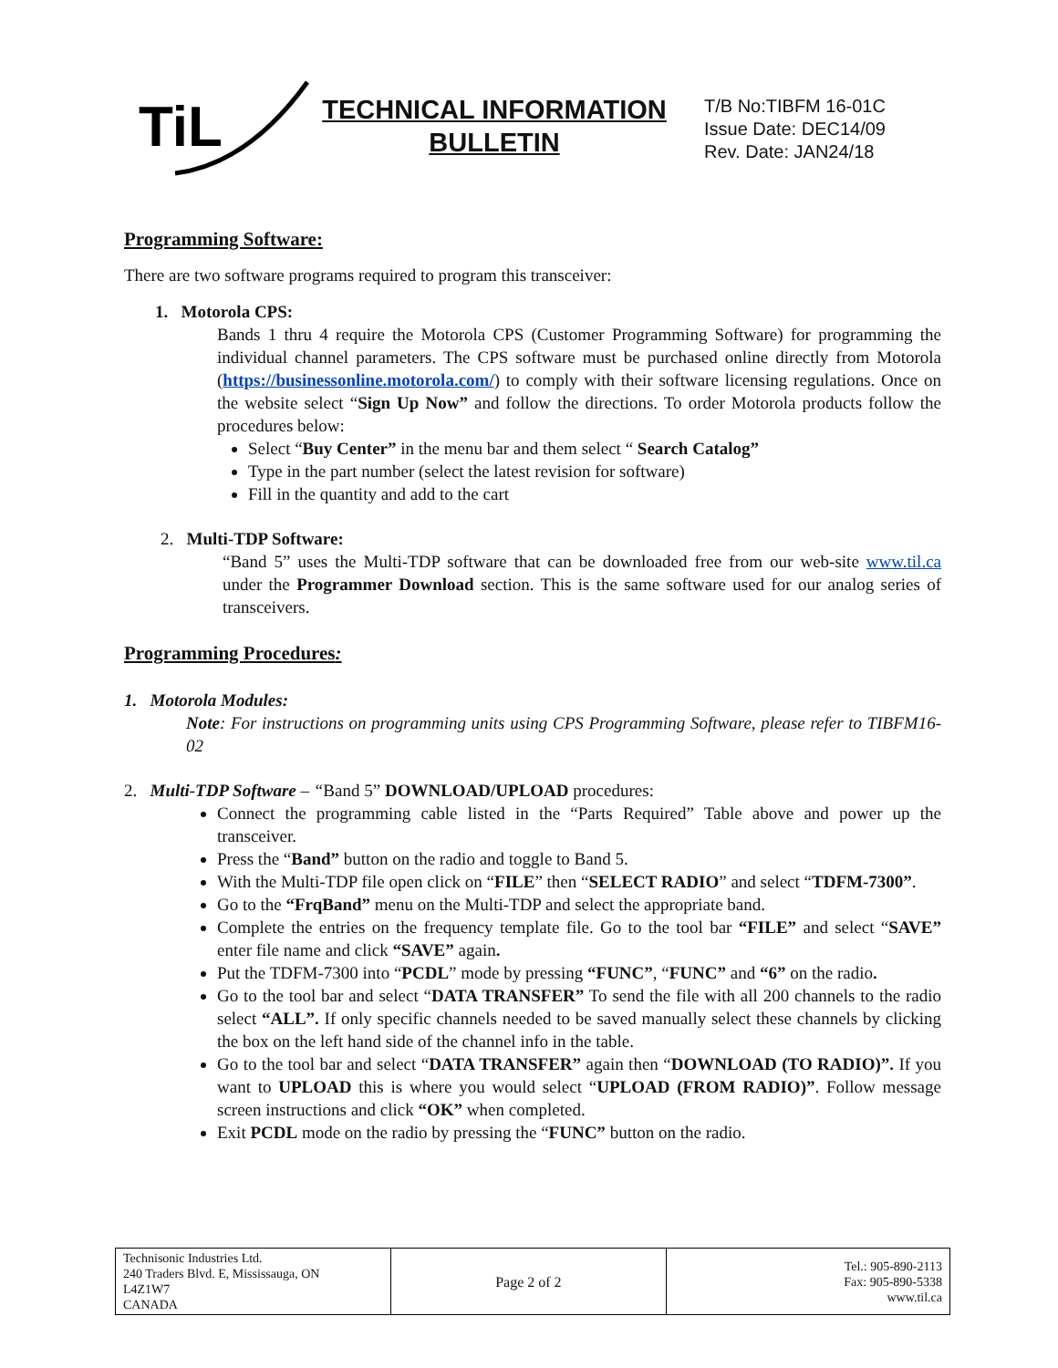TiL
TECHNICAL INFORMATION
BULLETIN
T/B No:TIBFM 16-01C
Issue Date: DEC14/09
Rev. Date: JAN24/18
Programming Software:
There are two software programs required to program this transceiver:
1. Motorola CPS:
Bands 1 thru 4 require the Motorola CPS (Customer Programming Software) for programming the individual channel parameters. The CPS software must be purchased online directly from Motorola (https://businessonline.motorola.com/) to comply with their software licensing regulations. Once on the website select “Sign Up Now” and follow the directions. To order Motorola products follow the procedures below:
Select “Buy Center” in the menu bar and them select “ Search Catalog”
Type in the part number (select the latest revision for software)
Fill in the quantity and add to the cart
2. Multi-TDP Software:
“Band 5” uses the Multi-TDP software that can be downloaded free from our web-site www.til.ca under the Programmer Download section. This is the same software used for our analog series of transceivers.
Programming Procedures:
1. Motorola Modules:
Note: For instructions on programming units using CPS Programming Software, please refer to TIBFM16-02
2. Multi-TDP Software – “Band 5” DOWNLOAD/UPLOAD procedures:
Connect the programming cable listed in the “Parts Required” Table above and power up the transceiver.
Press the “Band” button on the radio and toggle to Band 5.
With the Multi-TDP file open click on “FILE” then “SELECT RADIO” and select “TDFM-7300”.
Go to the “FrqBand” menu on the Multi-TDP and select the appropriate band.
Complete the entries on the frequency template file. Go to the tool bar “FILE” and select “SAVE” enter file name and click “SAVE” again.
Put the TDFM-7300 into “PCDL” mode by pressing “FUNC”, “FUNC” and “6” on the radio.
Go to the tool bar and select “DATA TRANSFER” To send the file with all 200 channels to the radio select “ALL”. If only specific channels needed to be saved manually select these channels by clicking the box on the left hand side of the channel info in the table.
Go to the tool bar and select “DATA TRANSFER” again then “DOWNLOAD (TO RADIO)”. If you want to UPLOAD this is where you would select “UPLOAD (FROM RADIO)”. Follow message screen instructions and click “OK” when completed.
Exit PCDL mode on the radio by pressing the “FUNC” button on the radio.
| Technisonic Industries Ltd. 240 Traders Blvd. E, Mississauga, ON L4Z1W7 CANADA | Page 2 of 2 | Tel.: 905-890-2113 Fax: 905-890-5338 www.til.ca |